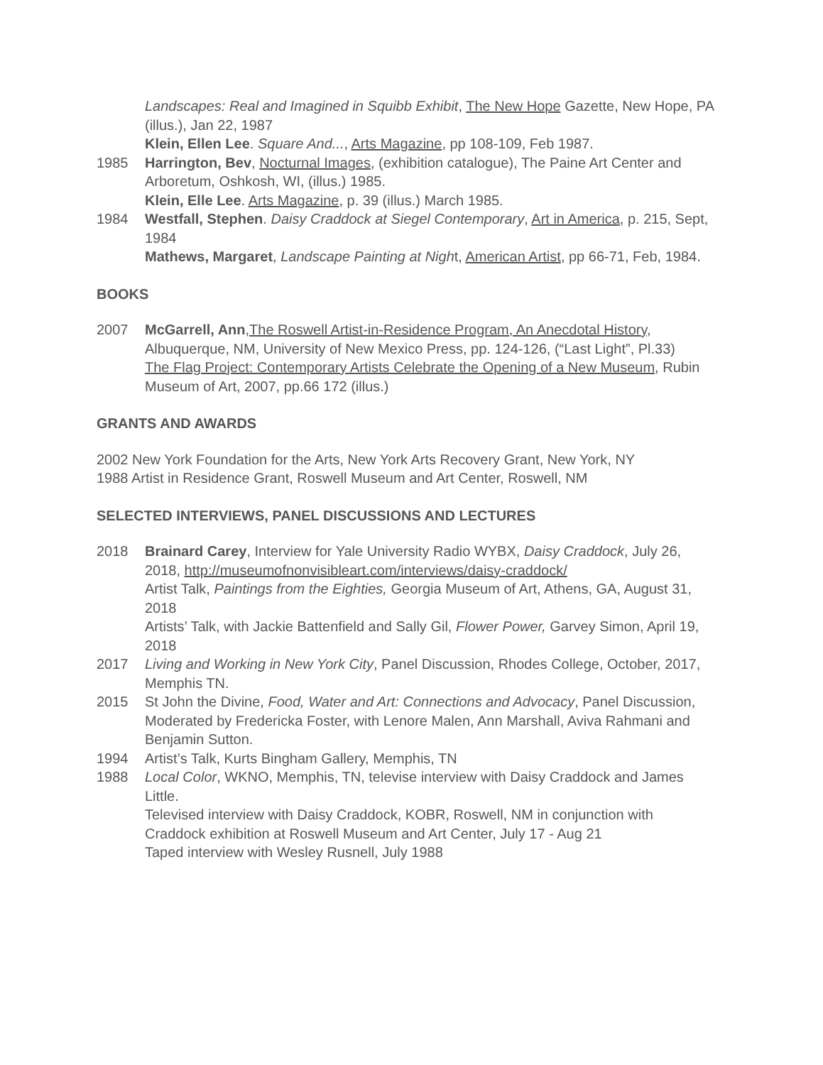Landscapes: Real and Imagined in Squibb Exhibit, The New Hope Gazette, New Hope, PA (illus.), Jan 22, 1987
Klein, Ellen Lee. Square And..., Arts Magazine, pp 108-109, Feb 1987.
1985 Harrington, Bev, Nocturnal Images, (exhibition catalogue), The Paine Art Center and Arboretum, Oshkosh, WI, (illus.) 1985.
Klein, Elle Lee. Arts Magazine, p. 39 (illus.) March 1985.
1984 Westfall, Stephen. Daisy Craddock at Siegel Contemporary, Art in America, p. 215, Sept, 1984
Mathews, Margaret, Landscape Painting at Night, American Artist, pp 66-71, Feb, 1984.
BOOKS
2007 McGarrell, Ann,The Roswell Artist-in-Residence Program, An Anecdotal History, Albuquerque, NM, University of New Mexico Press, pp. 124-126, (“Last Light”, Pl.33)
The Flag Project: Contemporary Artists Celebrate the Opening of a New Museum, Rubin Museum of Art, 2007, pp.66 172 (illus.)
GRANTS AND AWARDS
2002 New York Foundation for the Arts, New York Arts Recovery Grant, New York, NY
1988 Artist in Residence Grant, Roswell Museum and Art Center, Roswell, NM
SELECTED INTERVIEWS, PANEL DISCUSSIONS AND LECTURES
2018 Brainard Carey, Interview for Yale University Radio WYBX, Daisy Craddock, July 26, 2018, http://museumofnonvisibleart.com/interviews/daisy-craddock/
Artist Talk, Paintings from the Eighties, Georgia Museum of Art, Athens, GA, August 31, 2018
Artists’ Talk, with Jackie Battenfield and Sally Gil, Flower Power, Garvey Simon, April 19, 2018
2017 Living and Working in New York City, Panel Discussion, Rhodes College, October, 2017, Memphis TN.
2015 St John the Divine, Food, Water and Art: Connections and Advocacy, Panel Discussion, Moderated by Fredericka Foster, with Lenore Malen, Ann Marshall, Aviva Rahmani and Benjamin Sutton.
1994 Artist’s Talk, Kurts Bingham Gallery, Memphis, TN
1988 Local Color, WKNO, Memphis, TN, televise interview with Daisy Craddock and James Little.
Televised interview with Daisy Craddock, KOBR, Roswell, NM in conjunction with Craddock exhibition at Roswell Museum and Art Center, July 17 - Aug 21
Taped interview with Wesley Rusnell, July 1988